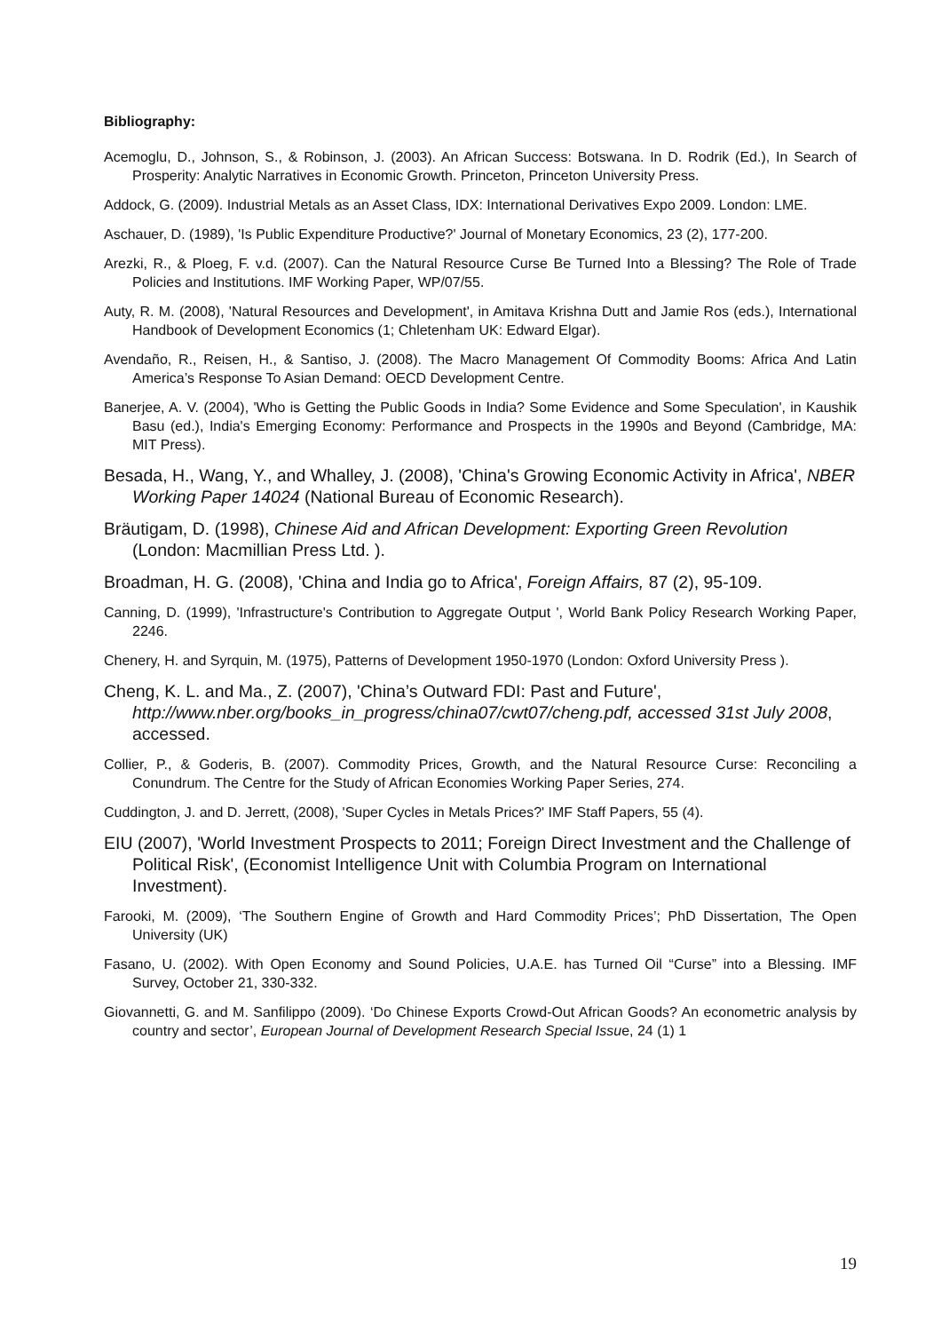Bibliography:
Acemoglu, D., Johnson, S., & Robinson, J. (2003). An African Success: Botswana. In D. Rodrik (Ed.), In Search of Prosperity: Analytic Narratives in Economic Growth. Princeton, Princeton University Press.
Addock, G. (2009). Industrial Metals as an Asset Class, IDX: International Derivatives Expo 2009. London: LME.
Aschauer, D. (1989), 'Is Public Expenditure Productive?' Journal of Monetary Economics, 23 (2), 177-200.
Arezki, R., & Ploeg, F. v.d. (2007). Can the Natural Resource Curse Be Turned Into a Blessing? The Role of Trade Policies and Institutions. IMF Working Paper, WP/07/55.
Auty, R. M. (2008), 'Natural Resources and Development', in Amitava Krishna Dutt and Jamie Ros (eds.), International Handbook of Development Economics (1; Chletenham UK: Edward Elgar).
Avendaño, R., Reisen, H., & Santiso, J. (2008). The Macro Management Of Commodity Booms: Africa And Latin America’s Response To Asian Demand: OECD Development Centre.
Banerjee, A. V. (2004), 'Who is Getting the Public Goods in India? Some Evidence and Some Speculation', in Kaushik Basu (ed.), India's Emerging Economy: Performance and Prospects in the 1990s and Beyond (Cambridge, MA: MIT Press).
Besada, H., Wang, Y., and Whalley, J. (2008), 'China's Growing Economic Activity in Africa', NBER Working Paper 14024 (National Bureau of Economic Research).
Bräutigam, D. (1998), Chinese Aid and African Development: Exporting Green Revolution (London: Macmillian Press Ltd. ).
Broadman, H. G. (2008), 'China and India go to Africa', Foreign Affairs, 87 (2), 95-109.
Canning, D. (1999), 'Infrastructure's Contribution to Aggregate Output ', World Bank Policy Research Working Paper, 2246.
Chenery, H. and Syrquin, M. (1975), Patterns of Development 1950-1970 (London: Oxford University Press ).
Cheng, K. L. and Ma., Z. (2007), 'China’s Outward FDI: Past and Future', http://www.nber.org/books_in_progress/china07/cwt07/cheng.pdf, accessed 31st July 2008, accessed.
Collier, P., & Goderis, B. (2007). Commodity Prices, Growth, and the Natural Resource Curse: Reconciling a Conundrum. The Centre for the Study of African Economies Working Paper Series, 274.
Cuddington, J. and D. Jerrett, (2008), 'Super Cycles in Metals Prices?' IMF Staff Papers, 55 (4).
EIU (2007), 'World Investment Prospects to 2011; Foreign Direct Investment and the Challenge of Political Risk', (Economist Intelligence Unit with Columbia Program on International Investment).
Farooki, M. (2009), ‘The Southern Engine of Growth and Hard Commodity Prices’; PhD Dissertation, The Open University (UK)
Fasano, U. (2002). With Open Economy and Sound Policies, U.A.E. has Turned Oil “Curse” into a Blessing. IMF Survey, October 21, 330-332.
Giovannetti, G. and M. Sanfilippo (2009). ‘Do Chinese Exports Crowd-Out African Goods? An econometric analysis by country and sector’, European Journal of Development Research Special Issue, 24 (1) 1
19